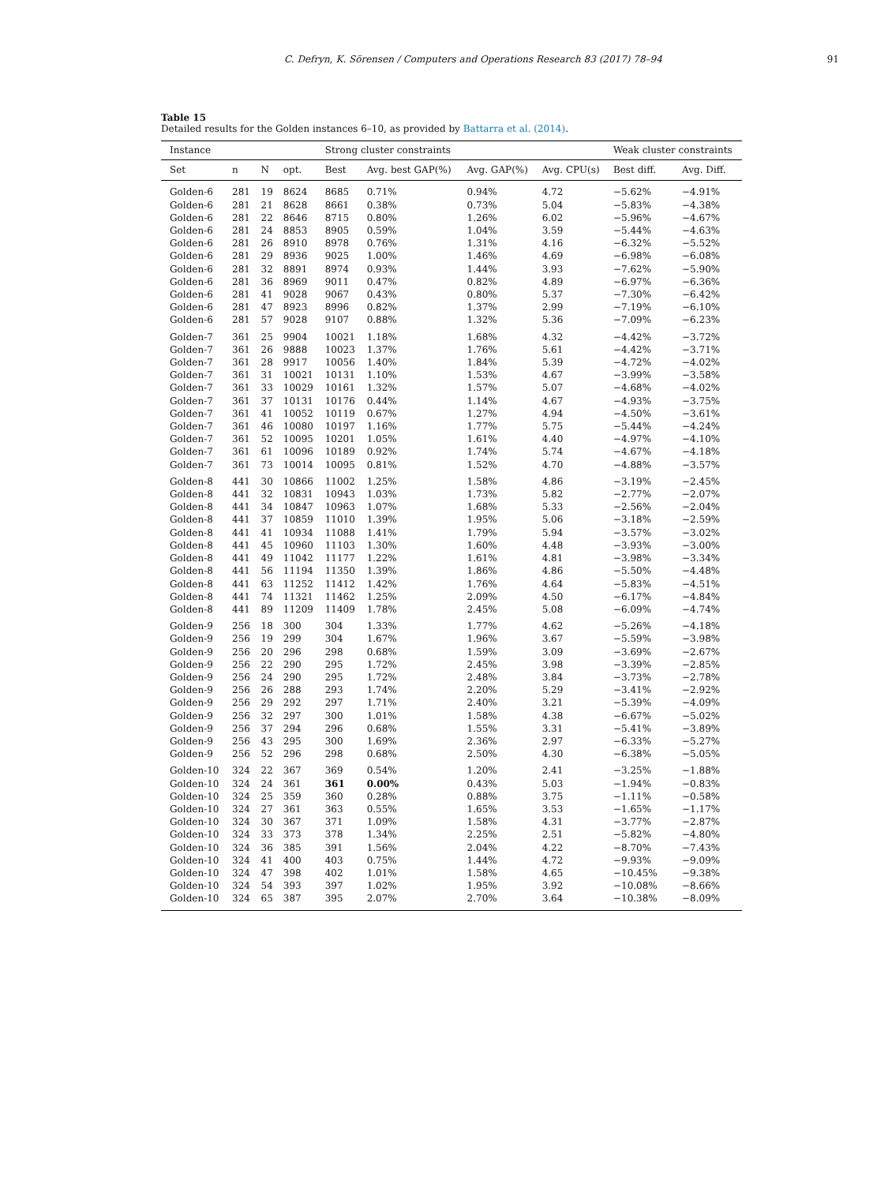C. Defryn, K. Sörensen / Computers and Operations Research 83 (2017) 78–94 91
Table 15
Detailed results for the Golden instances 6–10, as provided by Battarra et al. (2014).
| Instance | | | | Strong cluster constraints | | | | Weak cluster constraints | |
| --- | --- | --- | --- | --- | --- | --- | --- | --- | --- |
| Set | n | N | opt. | Best | Avg. best GAP(%) | Avg. GAP(%) | Avg. CPU(s) | Best diff. | Avg. Diff. |
| Golden-6 | 281 | 19 | 8624 | 8685 | 0.71% | 0.94% | 4.72 | −5.62% | −4.91% |
| Golden-6 | 281 | 21 | 8628 | 8661 | 0.38% | 0.73% | 5.04 | −5.83% | −4.38% |
| Golden-6 | 281 | 22 | 8646 | 8715 | 0.80% | 1.26% | 6.02 | −5.96% | −4.67% |
| Golden-6 | 281 | 24 | 8853 | 8905 | 0.59% | 1.04% | 3.59 | −5.44% | −4.63% |
| Golden-6 | 281 | 26 | 8910 | 8978 | 0.76% | 1.31% | 4.16 | −6.32% | −5.52% |
| Golden-6 | 281 | 29 | 8936 | 9025 | 1.00% | 1.46% | 4.69 | −6.98% | −6.08% |
| Golden-6 | 281 | 32 | 8891 | 8974 | 0.93% | 1.44% | 3.93 | −7.62% | −5.90% |
| Golden-6 | 281 | 36 | 8969 | 9011 | 0.47% | 0.82% | 4.89 | −6.97% | −6.36% |
| Golden-6 | 281 | 41 | 9028 | 9067 | 0.43% | 0.80% | 5.37 | −7.30% | −6.42% |
| Golden-6 | 281 | 47 | 8923 | 8996 | 0.82% | 1.37% | 2.99 | −7.19% | −6.10% |
| Golden-6 | 281 | 57 | 9028 | 9107 | 0.88% | 1.32% | 5.36 | −7.09% | −6.23% |
| Golden-7 | 361 | 25 | 9904 | 10021 | 1.18% | 1.68% | 4.32 | −4.42% | −3.72% |
| Golden-7 | 361 | 26 | 9888 | 10023 | 1.37% | 1.76% | 5.61 | −4.42% | −3.71% |
| Golden-7 | 361 | 28 | 9917 | 10056 | 1.40% | 1.84% | 5.39 | −4.72% | −4.02% |
| Golden-7 | 361 | 31 | 10021 | 10131 | 1.10% | 1.53% | 4.67 | −3.99% | −3.58% |
| Golden-7 | 361 | 33 | 10029 | 10161 | 1.32% | 1.57% | 5.07 | −4.68% | −4.02% |
| Golden-7 | 361 | 37 | 10131 | 10176 | 0.44% | 1.14% | 4.67 | −4.93% | −3.75% |
| Golden-7 | 361 | 41 | 10052 | 10119 | 0.67% | 1.27% | 4.94 | −4.50% | −3.61% |
| Golden-7 | 361 | 46 | 10080 | 10197 | 1.16% | 1.77% | 5.75 | −5.44% | −4.24% |
| Golden-7 | 361 | 52 | 10095 | 10201 | 1.05% | 1.61% | 4.40 | −4.97% | −4.10% |
| Golden-7 | 361 | 61 | 10096 | 10189 | 0.92% | 1.74% | 5.74 | −4.67% | −4.18% |
| Golden-7 | 361 | 73 | 10014 | 10095 | 0.81% | 1.52% | 4.70 | −4.88% | −3.57% |
| Golden-8 | 441 | 30 | 10866 | 11002 | 1.25% | 1.58% | 4.86 | −3.19% | −2.45% |
| Golden-8 | 441 | 32 | 10831 | 10943 | 1.03% | 1.73% | 5.82 | −2.77% | −2.07% |
| Golden-8 | 441 | 34 | 10847 | 10963 | 1.07% | 1.68% | 5.33 | −2.56% | −2.04% |
| Golden-8 | 441 | 37 | 10859 | 11010 | 1.39% | 1.95% | 5.06 | −3.18% | −2.59% |
| Golden-8 | 441 | 41 | 10934 | 11088 | 1.41% | 1.79% | 5.94 | −3.57% | −3.02% |
| Golden-8 | 441 | 45 | 10960 | 11103 | 1.30% | 1.60% | 4.48 | −3.93% | −3.00% |
| Golden-8 | 441 | 49 | 11042 | 11177 | 1.22% | 1.61% | 4.81 | −3.98% | −3.34% |
| Golden-8 | 441 | 56 | 11194 | 11350 | 1.39% | 1.86% | 4.86 | −5.50% | −4.48% |
| Golden-8 | 441 | 63 | 11252 | 11412 | 1.42% | 1.76% | 4.64 | −5.83% | −4.51% |
| Golden-8 | 441 | 74 | 11321 | 11462 | 1.25% | 2.09% | 4.50 | −6.17% | −4.84% |
| Golden-8 | 441 | 89 | 11209 | 11409 | 1.78% | 2.45% | 5.08 | −6.09% | −4.74% |
| Golden-9 | 256 | 18 | 300 | 304 | 1.33% | 1.77% | 4.62 | −5.26% | −4.18% |
| Golden-9 | 256 | 19 | 299 | 304 | 1.67% | 1.96% | 3.67 | −5.59% | −3.98% |
| Golden-9 | 256 | 20 | 296 | 298 | 0.68% | 1.59% | 3.09 | −3.69% | −2.67% |
| Golden-9 | 256 | 22 | 290 | 295 | 1.72% | 2.45% | 3.98 | −3.39% | −2.85% |
| Golden-9 | 256 | 24 | 290 | 295 | 1.72% | 2.48% | 3.84 | −3.73% | −2.78% |
| Golden-9 | 256 | 26 | 288 | 293 | 1.74% | 2.20% | 5.29 | −3.41% | −2.92% |
| Golden-9 | 256 | 29 | 292 | 297 | 1.71% | 2.40% | 3.21 | −5.39% | −4.09% |
| Golden-9 | 256 | 32 | 297 | 300 | 1.01% | 1.58% | 4.38 | −6.67% | −5.02% |
| Golden-9 | 256 | 37 | 294 | 296 | 0.68% | 1.55% | 3.31 | −5.41% | −3.89% |
| Golden-9 | 256 | 43 | 295 | 300 | 1.69% | 2.36% | 2.97 | −6.33% | −5.27% |
| Golden-9 | 256 | 52 | 296 | 298 | 0.68% | 2.50% | 4.30 | −6.38% | −5.05% |
| Golden-10 | 324 | 22 | 367 | 369 | 0.54% | 1.20% | 2.41 | −3.25% | −1.88% |
| Golden-10 | 324 | 24 | 361 | 361 | 0.00% | 0.43% | 5.03 | −1.94% | −0.83% |
| Golden-10 | 324 | 25 | 359 | 360 | 0.28% | 0.88% | 3.75 | −1.11% | −0.58% |
| Golden-10 | 324 | 27 | 361 | 363 | 0.55% | 1.65% | 3.53 | −1.65% | −1.17% |
| Golden-10 | 324 | 30 | 367 | 371 | 1.09% | 1.58% | 4.31 | −3.77% | −2.87% |
| Golden-10 | 324 | 33 | 373 | 378 | 1.34% | 2.25% | 2.51 | −5.82% | −4.80% |
| Golden-10 | 324 | 36 | 385 | 391 | 1.56% | 2.04% | 4.22 | −8.70% | −7.43% |
| Golden-10 | 324 | 41 | 400 | 403 | 0.75% | 1.44% | 4.72 | −9.93% | −9.09% |
| Golden-10 | 324 | 47 | 398 | 402 | 1.01% | 1.58% | 4.65 | −10.45% | −9.38% |
| Golden-10 | 324 | 54 | 393 | 397 | 1.02% | 1.95% | 3.92 | −10.08% | −8.66% |
| Golden-10 | 324 | 65 | 387 | 395 | 2.07% | 2.70% | 3.64 | −10.38% | −8.09% |